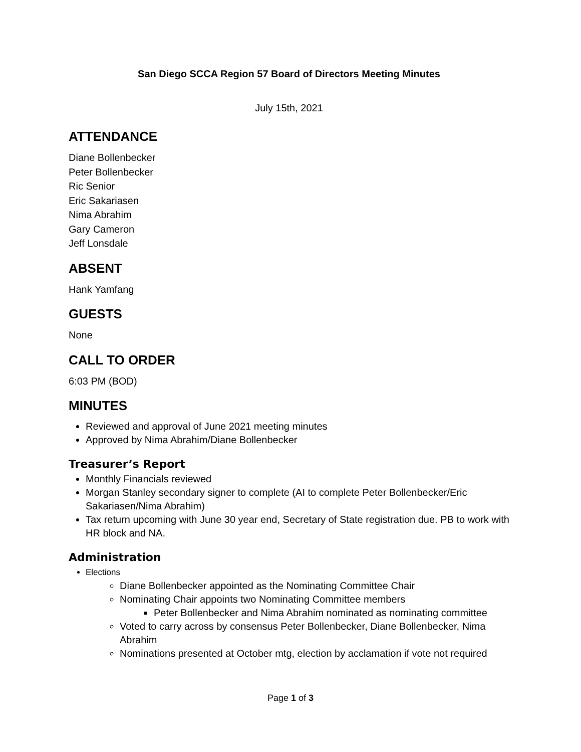San Diego SCCA Region 57 Board of Directors Meeting Minutes
July 15th, 2021
ATTENDANCE
Diane Bollenbecker
Peter Bollenbecker
Ric Senior
Eric Sakariasen
Nima Abrahim
Gary Cameron
Jeff Lonsdale
ABSENT
Hank Yamfang
GUESTS
None
CALL TO ORDER
6:03 PM (BOD)
MINUTES
Reviewed and approval of June 2021 meeting minutes
Approved by Nima Abrahim/Diane Bollenbecker
Treasurer’s Report
Monthly Financials reviewed
Morgan Stanley secondary signer to complete (AI to complete Peter Bollenbecker/Eric Sakariasen/Nima Abrahim)
Tax return upcoming with June 30 year end, Secretary of State registration due. PB to work with HR block and NA.
Administration
Elections
Diane Bollenbecker appointed as the Nominating Committee Chair
Nominating Chair appoints two Nominating Committee members
Peter Bollenbecker and Nima Abrahim nominated as nominating committee
Voted to carry across by consensus Peter Bollenbecker, Diane Bollenbecker, Nima Abrahim
Nominations presented at October mtg, election by acclamation if vote not required
Page 1 of 3